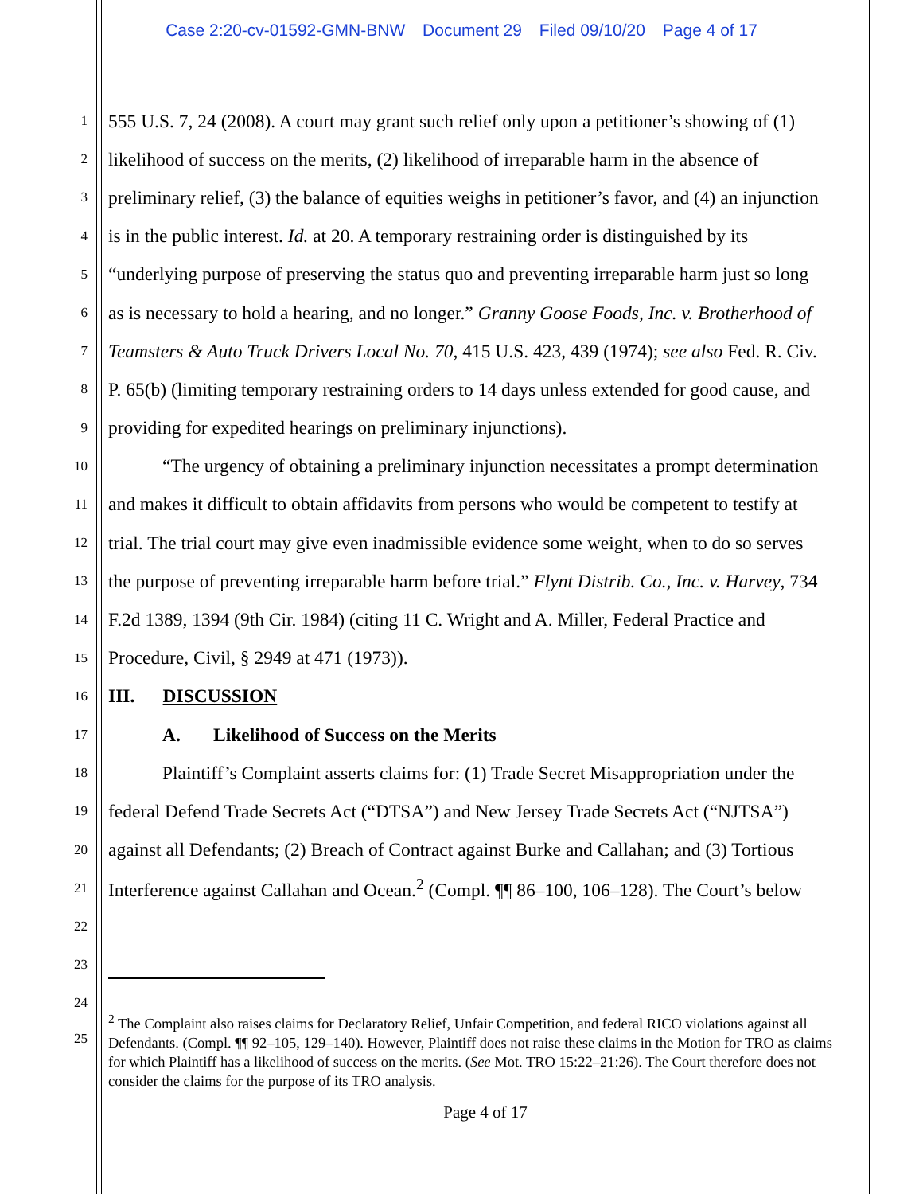Case 2:20-cv-01592-GMN-BNW Document 29 Filed 09/10/20 Page 4 of 17
1 555 U.S. 7, 24 (2008). A court may grant such relief only upon a petitioner’s showing of (1)
2 likelihood of success on the merits, (2) likelihood of irreparable harm in the absence of
3 preliminary relief, (3) the balance of equities weighs in petitioner’s favor, and (4) an injunction
4 is in the public interest. Id. at 20. A temporary restraining order is distinguished by its
5 “underlying purpose of preserving the status quo and preventing irreparable harm just so long
6 as is necessary to hold a hearing, and no longer.” Granny Goose Foods, Inc. v. Brotherhood of
7 Teamsters & Auto Truck Drivers Local No. 70, 415 U.S. 423, 439 (1974); see also Fed. R. Civ.
8 P. 65(b) (limiting temporary restraining orders to 14 days unless extended for good cause, and
9 providing for expedited hearings on preliminary injunctions).
10 “The urgency of obtaining a preliminary injunction necessitates a prompt determination
11 and makes it difficult to obtain affidavits from persons who would be competent to testify at
12 trial. The trial court may give even inadmissible evidence some weight, when to do so serves
13 the purpose of preventing irreparable harm before trial.” Flynt Distrib. Co., Inc. v. Harvey, 734
14 F.2d 1389, 1394 (9th Cir. 1984) (citing 11 C. Wright and A. Miller, Federal Practice and
15 Procedure, Civil, § 2949 at 471 (1973)).
16 III. DISCUSSION
17 A. Likelihood of Success on the Merits
18 Plaintiff’s Complaint asserts claims for: (1) Trade Secret Misappropriation under the
19 federal Defend Trade Secrets Act (“DTSA”) and New Jersey Trade Secrets Act (“NJTSA”)
20 against all Defendants; (2) Breach of Contract against Burke and Callahan; and (3) Tortious
21 Interference against Callahan and Ocean.<sup>2</sup> (Compl. ¶¶ 86–100, 106–128). The Court’s below
22
23
24
25
<sup>2</sup> The Complaint also raises claims for Declaratory Relief, Unfair Competition, and federal RICO violations against all Defendants. (Compl. ¶¶ 92–105, 129–140). However, Plaintiff does not raise these claims in the Motion for TRO as claims for which Plaintiff has a likelihood of success on the merits. (See Mot. TRO 15:22–21:26). The Court therefore does not consider the claims for the purpose of its TRO analysis.
Page 4 of 17